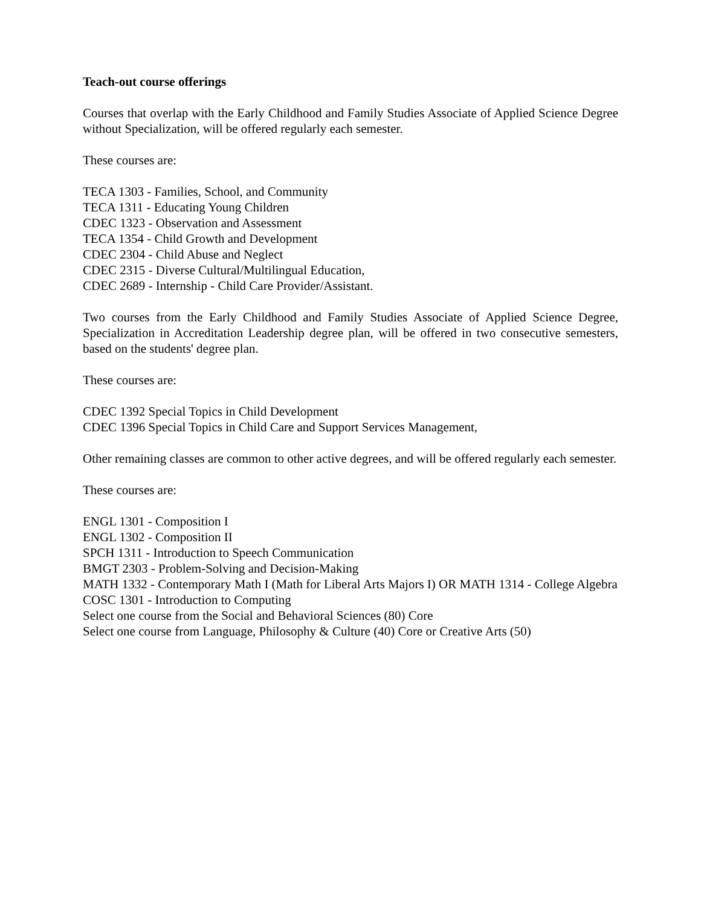Teach-out course offerings
Courses that overlap with the Early Childhood and Family Studies Associate of Applied Science Degree without Specialization, will be offered regularly each semester.
These courses are:
TECA 1303 - Families, School, and Community
TECA 1311 - Educating Young Children
CDEC 1323 - Observation and Assessment
TECA 1354 - Child Growth and Development
CDEC 2304 - Child Abuse and Neglect
CDEC 2315 - Diverse Cultural/Multilingual Education,
CDEC 2689 - Internship - Child Care Provider/Assistant.
Two courses from the Early Childhood and Family Studies Associate of Applied Science Degree, Specialization in Accreditation Leadership degree plan, will be offered in two consecutive semesters, based on the students' degree plan.
These courses are:
CDEC 1392 Special Topics in Child Development
CDEC 1396 Special Topics in Child Care and Support Services Management,
Other remaining classes are common to other active degrees, and will be offered regularly each semester.
These courses are:
ENGL 1301 - Composition I
ENGL 1302 - Composition II
SPCH 1311 - Introduction to Speech Communication
BMGT 2303 - Problem-Solving and Decision-Making
MATH 1332 - Contemporary Math I (Math for Liberal Arts Majors I) OR MATH 1314 - College Algebra
COSC 1301 - Introduction to Computing
Select one course from the Social and Behavioral Sciences (80) Core
Select one course from Language, Philosophy & Culture (40) Core or Creative Arts (50)